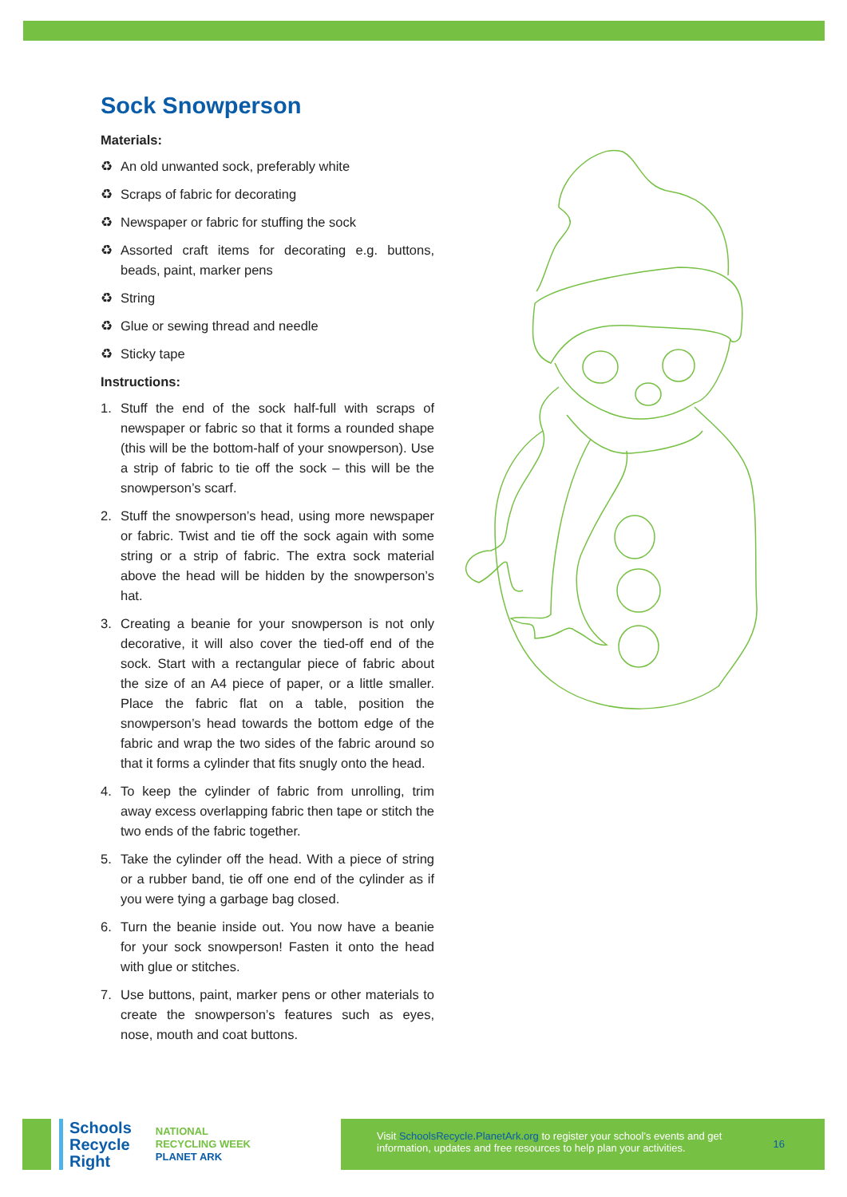Sock Snowperson
Materials:
♻ An old unwanted sock, preferably white
♻ Scraps of fabric for decorating
♻ Newspaper or fabric for stuffing the sock
♻ Assorted craft items for decorating e.g. buttons, beads, paint, marker pens
♻ String
♻ Glue or sewing thread and needle
♻ Sticky tape
Instructions:
1. Stuff the end of the sock half-full with scraps of newspaper or fabric so that it forms a rounded shape (this will be the bottom-half of your snowperson). Use a strip of fabric to tie off the sock – this will be the snowperson’s scarf.
2. Stuff the snowperson’s head, using more newspaper or fabric. Twist and tie off the sock again with some string or a strip of fabric. The extra sock material above the head will be hidden by the snowperson’s hat.
3. Creating a beanie for your snowperson is not only decorative, it will also cover the tied-off end of the sock. Start with a rectangular piece of fabric about the size of an A4 piece of paper, or a little smaller. Place the fabric flat on a table, position the snowperson’s head towards the bottom edge of the fabric and wrap the two sides of the fabric around so that it forms a cylinder that fits snugly onto the head.
4. To keep the cylinder of fabric from unrolling, trim away excess overlapping fabric then tape or stitch the two ends of the fabric together.
5. Take the cylinder off the head. With a piece of string or a rubber band, tie off one end of the cylinder as if you were tying a garbage bag closed.
6. Turn the beanie inside out. You now have a beanie for your sock snowperson! Fasten it onto the head with glue or stitches.
7. Use buttons, paint, marker pens or other materials to create the snowperson’s features such as eyes, nose, mouth and coat buttons.
Schools
Recycle
Right NATIONAL
RECYCLING WEEK
PLANET ARK
Visit SchoolsRecycle.PlanetArk.org to register your school’s events and get information, updates and free resources to help plan your activities. 16